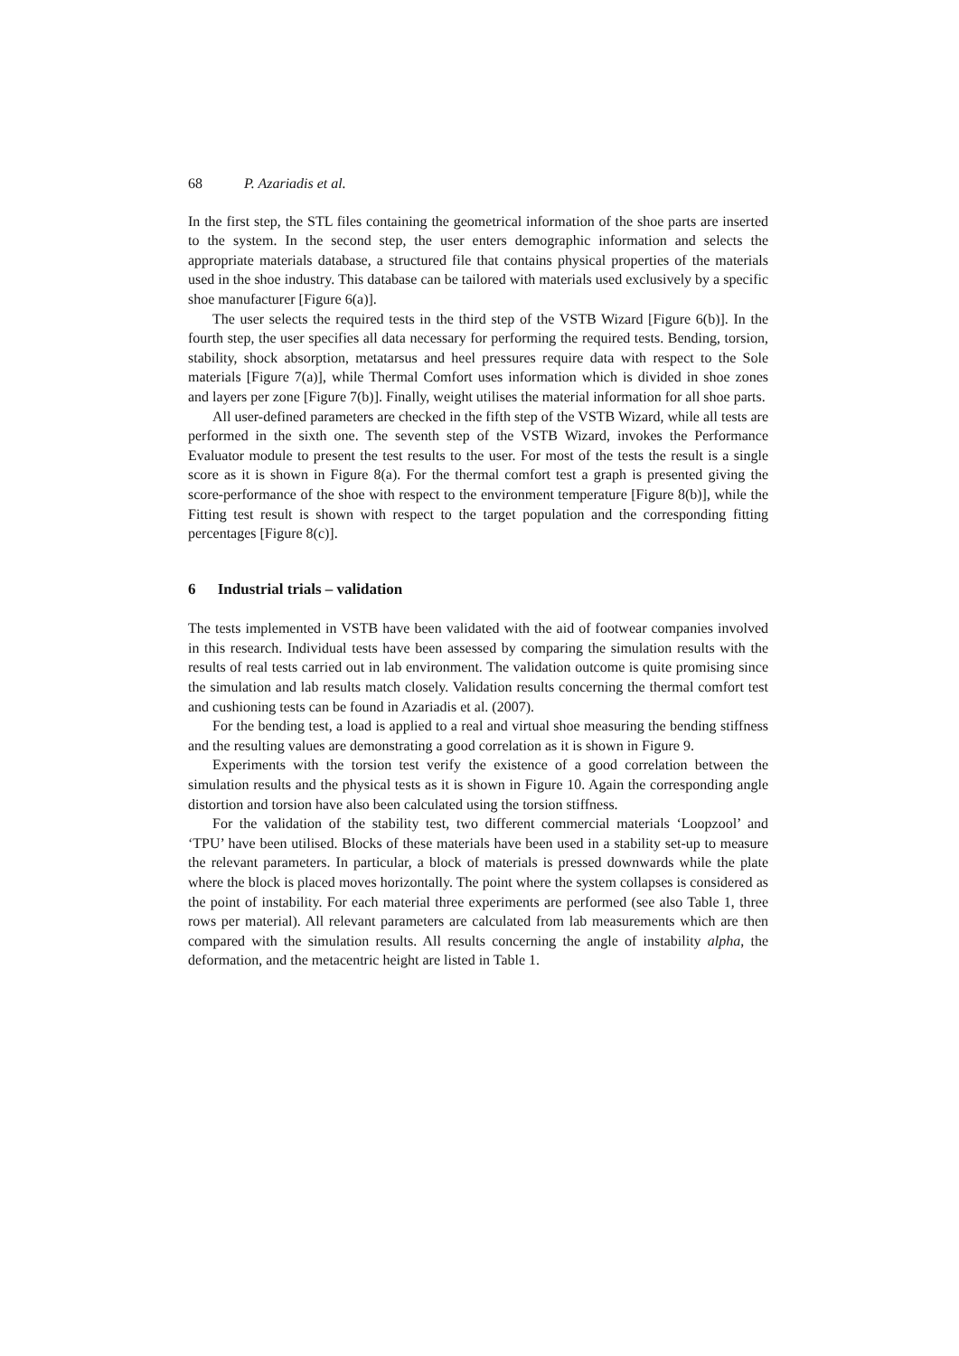68 P. Azariadis et al.
In the first step, the STL files containing the geometrical information of the shoe parts are inserted to the system. In the second step, the user enters demographic information and selects the appropriate materials database, a structured file that contains physical properties of the materials used in the shoe industry. This database can be tailored with materials used exclusively by a specific shoe manufacturer [Figure 6(a)].
The user selects the required tests in the third step of the VSTB Wizard [Figure 6(b)]. In the fourth step, the user specifies all data necessary for performing the required tests. Bending, torsion, stability, shock absorption, metatarsus and heel pressures require data with respect to the Sole materials [Figure 7(a)], while Thermal Comfort uses information which is divided in shoe zones and layers per zone [Figure 7(b)]. Finally, weight utilises the material information for all shoe parts.
All user-defined parameters are checked in the fifth step of the VSTB Wizard, while all tests are performed in the sixth one. The seventh step of the VSTB Wizard, invokes the Performance Evaluator module to present the test results to the user. For most of the tests the result is a single score as it is shown in Figure 8(a). For the thermal comfort test a graph is presented giving the score-performance of the shoe with respect to the environment temperature [Figure 8(b)], while the Fitting test result is shown with respect to the target population and the corresponding fitting percentages [Figure 8(c)].
6 Industrial trials – validation
The tests implemented in VSTB have been validated with the aid of footwear companies involved in this research. Individual tests have been assessed by comparing the simulation results with the results of real tests carried out in lab environment. The validation outcome is quite promising since the simulation and lab results match closely. Validation results concerning the thermal comfort test and cushioning tests can be found in Azariadis et al. (2007).
For the bending test, a load is applied to a real and virtual shoe measuring the bending stiffness and the resulting values are demonstrating a good correlation as it is shown in Figure 9.
Experiments with the torsion test verify the existence of a good correlation between the simulation results and the physical tests as it is shown in Figure 10. Again the corresponding angle distortion and torsion have also been calculated using the torsion stiffness.
For the validation of the stability test, two different commercial materials ‘Loopzool’ and ‘TPU’ have been utilised. Blocks of these materials have been used in a stability set-up to measure the relevant parameters. In particular, a block of materials is pressed downwards while the plate where the block is placed moves horizontally. The point where the system collapses is considered as the point of instability. For each material three experiments are performed (see also Table 1, three rows per material). All relevant parameters are calculated from lab measurements which are then compared with the simulation results. All results concerning the angle of instability alpha, the deformation, and the metacentric height are listed in Table 1.